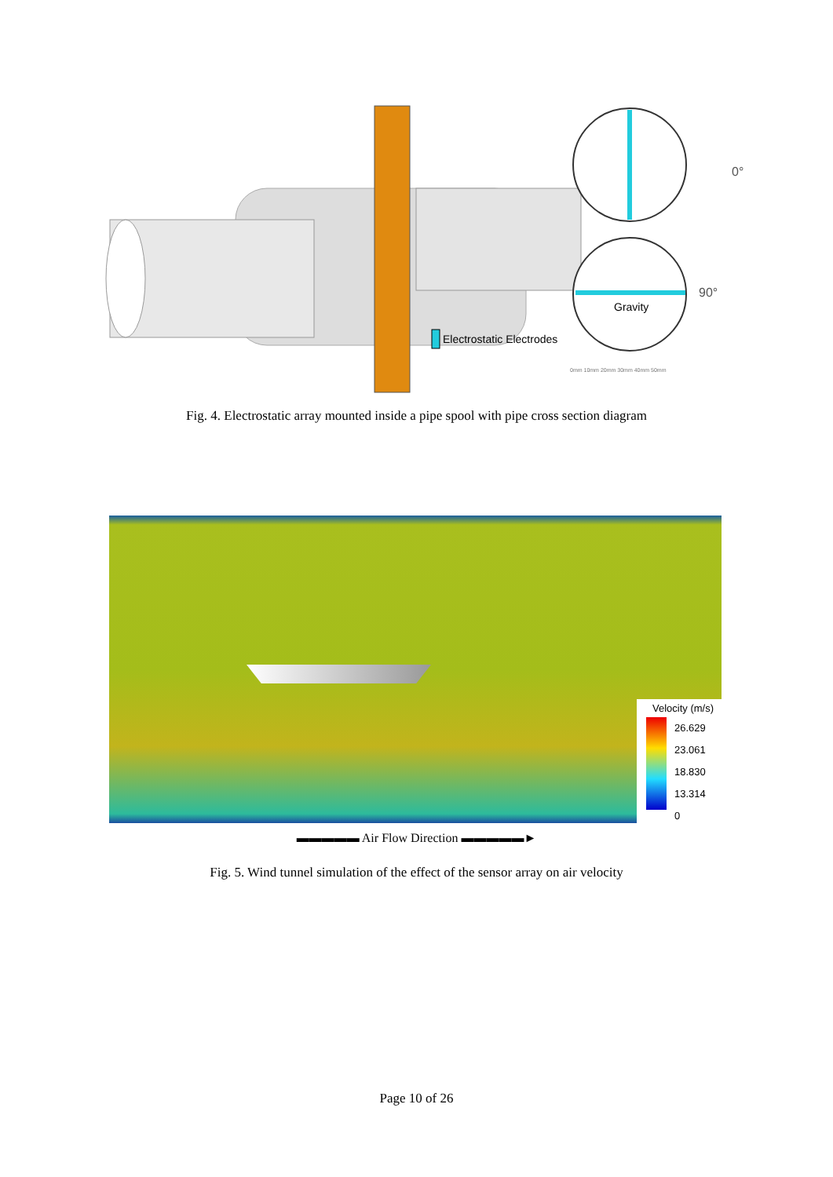Electrostatic Electrodes
Gravity
0°
90°
0mm 10mm 20mm 30mm 40mm 50mm
Fig. 4. Electrostatic array mounted inside a pipe spool with pipe cross section diagram
Velocity (m/s)
26.629
23.061
18.830
13.314
0
▬▬▬▬▬ Air Flow Direction ▬▬▬▬▬►
Fig. 5. Wind tunnel simulation of the effect of the sensor array on air velocity
Page 10 of 26